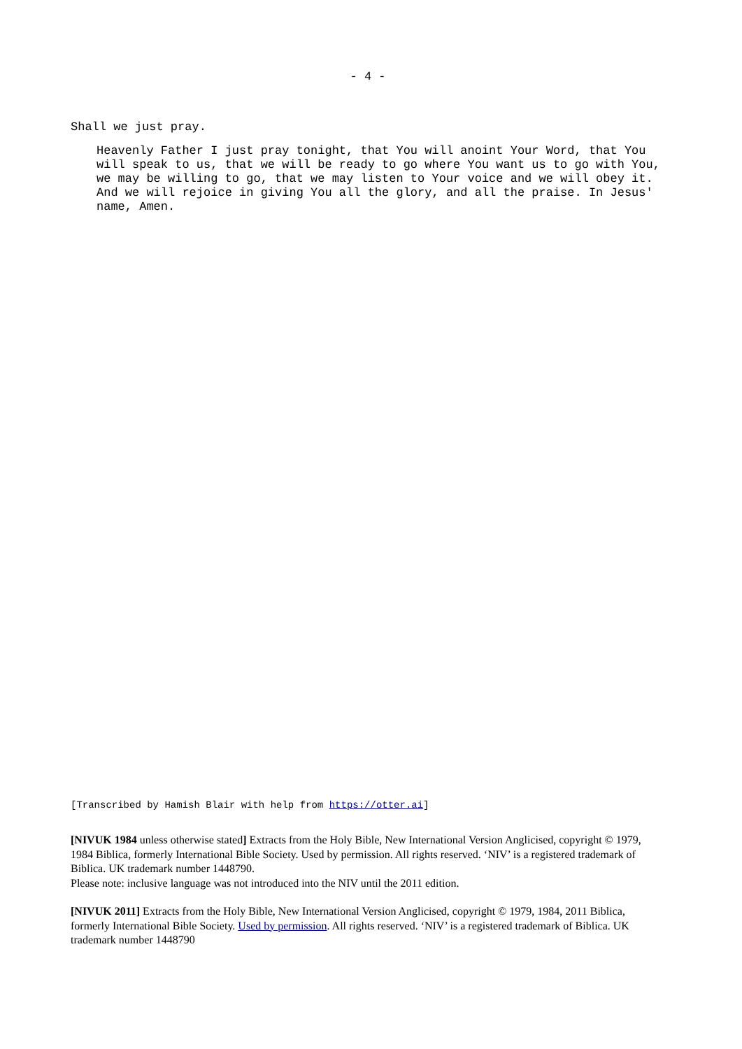- 4 -
Shall we just pray.
Heavenly Father I just pray tonight, that You will anoint Your Word, that You will speak to us, that we will be ready to go where You want us to go with You, we may be willing to go, that we may listen to Your voice and we will obey it. And we will rejoice in giving You all the glory, and all the praise. In Jesus' name, Amen.
[Transcribed by Hamish Blair with help from https://otter.ai]
[NIVUK 1984 unless otherwise stated] Extracts from the Holy Bible, New International Version Anglicised, copyright © 1979, 1984 Biblica, formerly International Bible Society. Used by permission. All rights reserved. ‘NIV’ is a registered trademark of Biblica. UK trademark number 1448790.
Please note: inclusive language was not introduced into the NIV until the 2011 edition.
[NIVUK 2011] Extracts from the Holy Bible, New International Version Anglicised, copyright © 1979, 1984, 2011 Biblica, formerly International Bible Society. Used by permission. All rights reserved. ‘NIV’ is a registered trademark of Biblica. UK trademark number 1448790